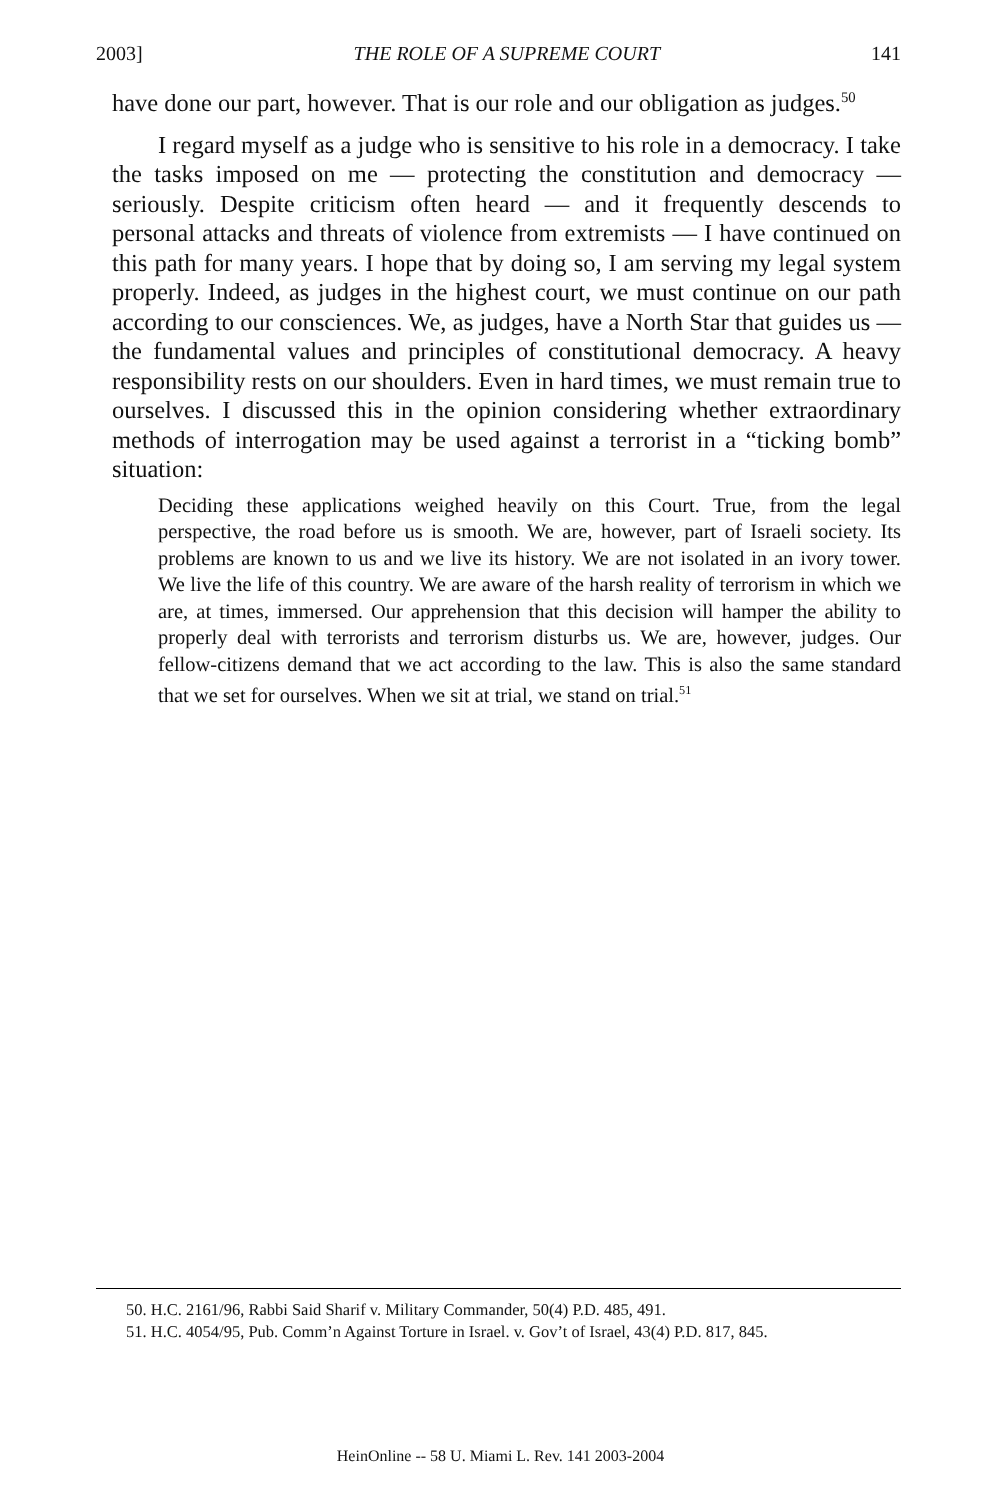2003] THE ROLE OF A SUPREME COURT 141
have done our part, however. That is our role and our obligation as judges.<sup>50</sup>
I regard myself as a judge who is sensitive to his role in a democracy. I take the tasks imposed on me — protecting the constitution and democracy — seriously. Despite criticism often heard — and it frequently descends to personal attacks and threats of violence from extremists — I have continued on this path for many years. I hope that by doing so, I am serving my legal system properly. Indeed, as judges in the highest court, we must continue on our path according to our consciences. We, as judges, have a North Star that guides us — the fundamental values and principles of constitutional democracy. A heavy responsibility rests on our shoulders. Even in hard times, we must remain true to ourselves. I discussed this in the opinion considering whether extraordinary methods of interrogation may be used against a terrorist in a “ticking bomb” situation:
Deciding these applications weighed heavily on this Court. True, from the legal perspective, the road before us is smooth. We are, however, part of Israeli society. Its problems are known to us and we live its history. We are not isolated in an ivory tower. We live the life of this country. We are aware of the harsh reality of terrorism in which we are, at times, immersed. Our apprehension that this decision will hamper the ability to properly deal with terrorists and terrorism disturbs us. We are, however, judges. Our fellow-citizens demand that we act according to the law. This is also the same standard that we set for ourselves. When we sit at trial, we stand on trial.<sup>51</sup>
50. H.C. 2161/96, Rabbi Said Sharif v. Military Commander, 50(4) P.D. 485, 491.
51. H.C. 4054/95, Pub. Comm’n Against Torture in Israel. v. Gov’t of Israel, 43(4) P.D. 817, 845.
HeinOnline -- 58 U. Miami L. Rev. 141 2003-2004